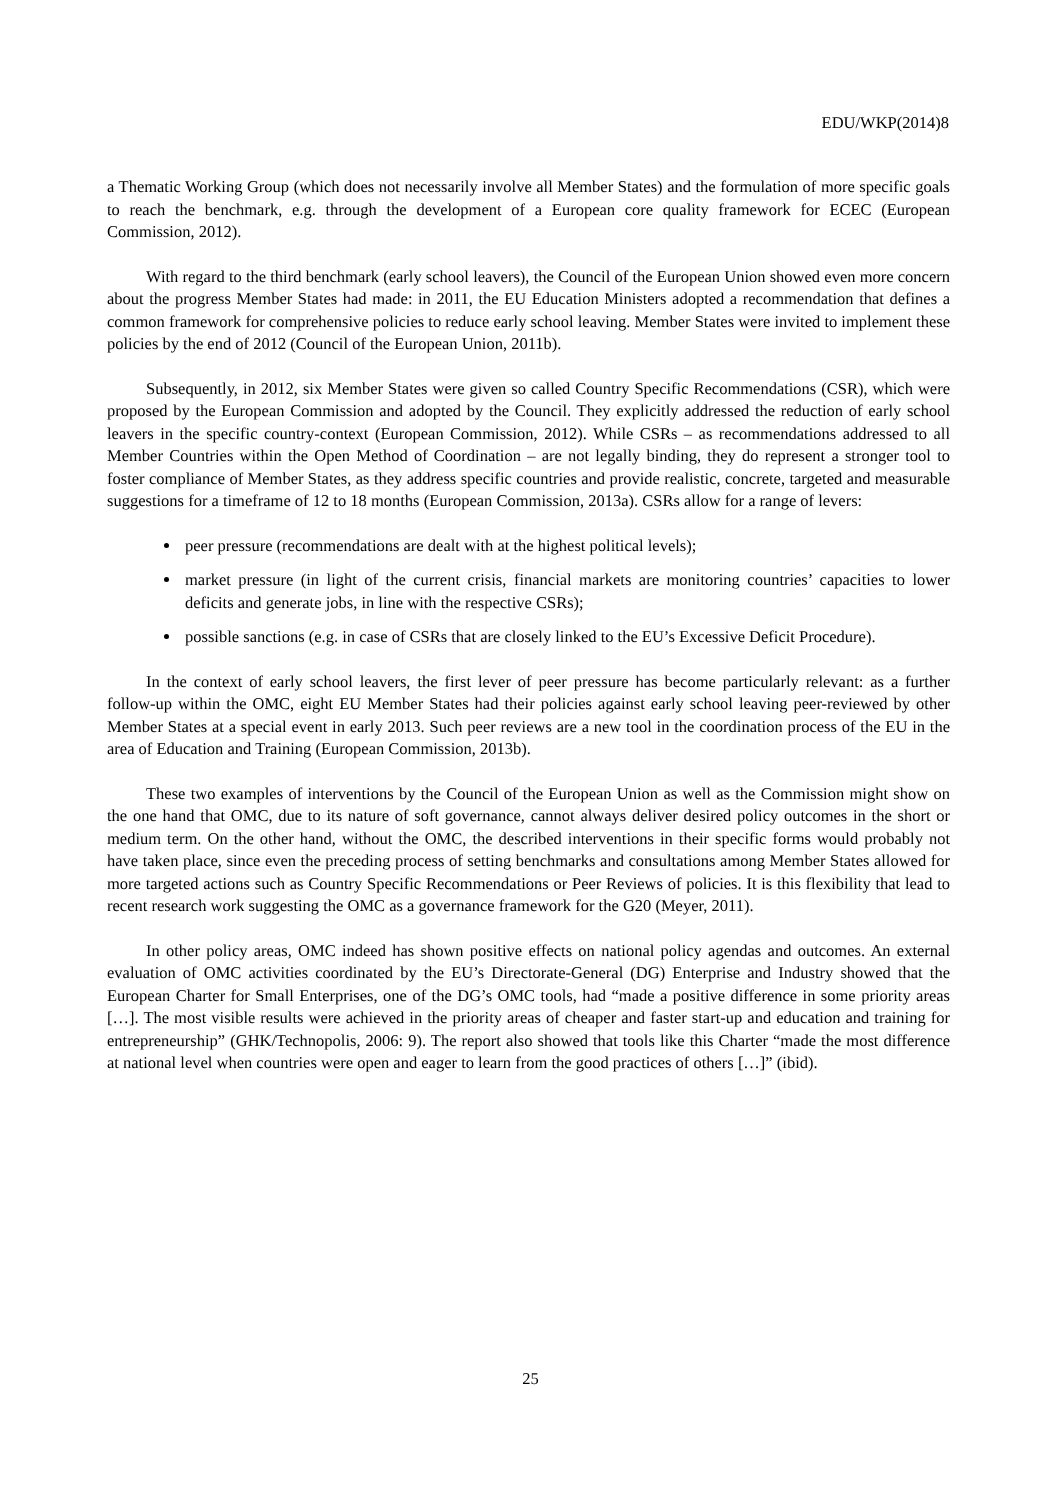EDU/WKP(2014)8
a Thematic Working Group (which does not necessarily involve all Member States) and the formulation of more specific goals to reach the benchmark, e.g. through the development of a European core quality framework for ECEC (European Commission, 2012).
With regard to the third benchmark (early school leavers), the Council of the European Union showed even more concern about the progress Member States had made: in 2011, the EU Education Ministers adopted a recommendation that defines a common framework for comprehensive policies to reduce early school leaving. Member States were invited to implement these policies by the end of 2012 (Council of the European Union, 2011b).
Subsequently, in 2012, six Member States were given so called Country Specific Recommendations (CSR), which were proposed by the European Commission and adopted by the Council. They explicitly addressed the reduction of early school leavers in the specific country-context (European Commission, 2012). While CSRs – as recommendations addressed to all Member Countries within the Open Method of Coordination – are not legally binding, they do represent a stronger tool to foster compliance of Member States, as they address specific countries and provide realistic, concrete, targeted and measurable suggestions for a timeframe of 12 to 18 months (European Commission, 2013a). CSRs allow for a range of levers:
peer pressure (recommendations are dealt with at the highest political levels);
market pressure (in light of the current crisis, financial markets are monitoring countries’ capacities to lower deficits and generate jobs, in line with the respective CSRs);
possible sanctions (e.g. in case of CSRs that are closely linked to the EU’s Excessive Deficit Procedure).
In the context of early school leavers, the first lever of peer pressure has become particularly relevant: as a further follow-up within the OMC, eight EU Member States had their policies against early school leaving peer-reviewed by other Member States at a special event in early 2013. Such peer reviews are a new tool in the coordination process of the EU in the area of Education and Training (European Commission, 2013b).
These two examples of interventions by the Council of the European Union as well as the Commission might show on the one hand that OMC, due to its nature of soft governance, cannot always deliver desired policy outcomes in the short or medium term. On the other hand, without the OMC, the described interventions in their specific forms would probably not have taken place, since even the preceding process of setting benchmarks and consultations among Member States allowed for more targeted actions such as Country Specific Recommendations or Peer Reviews of policies. It is this flexibility that lead to recent research work suggesting the OMC as a governance framework for the G20 (Meyer, 2011).
In other policy areas, OMC indeed has shown positive effects on national policy agendas and outcomes. An external evaluation of OMC activities coordinated by the EU’s Directorate-General (DG) Enterprise and Industry showed that the European Charter for Small Enterprises, one of the DG’s OMC tools, had “made a positive difference in some priority areas […]. The most visible results were achieved in the priority areas of cheaper and faster start-up and education and training for entrepreneurship” (GHK/Technopolis, 2006: 9). The report also showed that tools like this Charter “made the most difference at national level when countries were open and eager to learn from the good practices of others […]” (ibid).
25